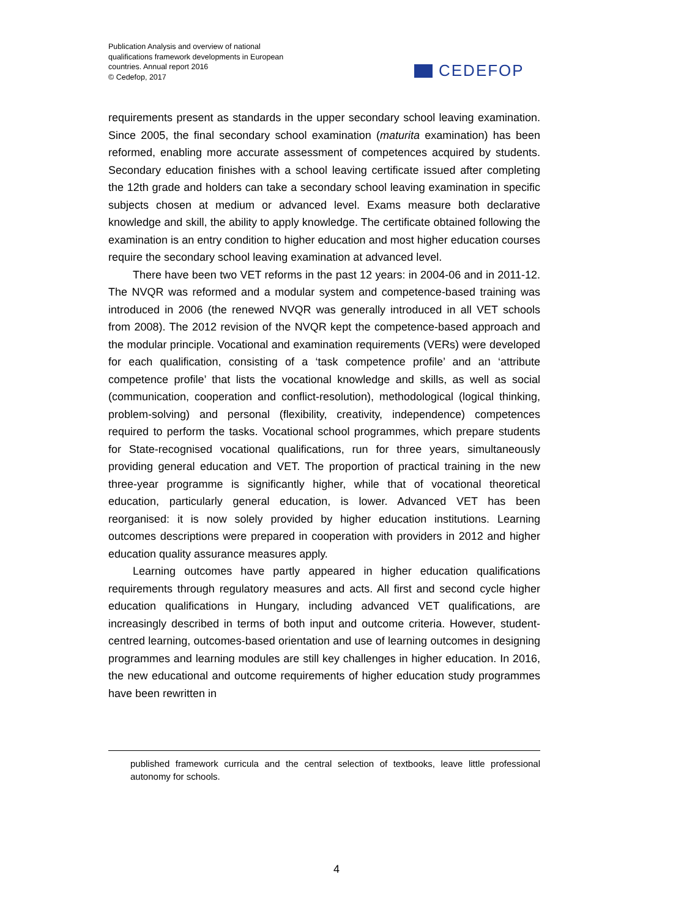Publication Analysis and overview of national qualifications framework developments in European countries. Annual report 2016
© Cedefop, 2017
CEDEFOP
requirements present as standards in the upper secondary school leaving examination. Since 2005, the final secondary school examination (maturita examination) has been reformed, enabling more accurate assessment of competences acquired by students. Secondary education finishes with a school leaving certificate issued after completing the 12th grade and holders can take a secondary school leaving examination in specific subjects chosen at medium or advanced level. Exams measure both declarative knowledge and skill, the ability to apply knowledge. The certificate obtained following the examination is an entry condition to higher education and most higher education courses require the secondary school leaving examination at advanced level.
There have been two VET reforms in the past 12 years: in 2004-06 and in 2011-12. The NVQR was reformed and a modular system and competence-based training was introduced in 2006 (the renewed NVQR was generally introduced in all VET schools from 2008). The 2012 revision of the NVQR kept the competence-based approach and the modular principle. Vocational and examination requirements (VERs) were developed for each qualification, consisting of a ‘task competence profile’ and an ‘attribute competence profile’ that lists the vocational knowledge and skills, as well as social (communication, cooperation and conflict-resolution), methodological (logical thinking, problem-solving) and personal (flexibility, creativity, independence) competences required to perform the tasks. Vocational school programmes, which prepare students for State-recognised vocational qualifications, run for three years, simultaneously providing general education and VET. The proportion of practical training in the new three-year programme is significantly higher, while that of vocational theoretical education, particularly general education, is lower. Advanced VET has been reorganised: it is now solely provided by higher education institutions. Learning outcomes descriptions were prepared in cooperation with providers in 2012 and higher education quality assurance measures apply.
Learning outcomes have partly appeared in higher education qualifications requirements through regulatory measures and acts. All first and second cycle higher education qualifications in Hungary, including advanced VET qualifications, are increasingly described in terms of both input and outcome criteria. However, student-centred learning, outcomes-based orientation and use of learning outcomes in designing programmes and learning modules are still key challenges in higher education. In 2016, the new educational and outcome requirements of higher education study programmes have been rewritten in
published framework curricula and the central selection of textbooks, leave little professional autonomy for schools.
4